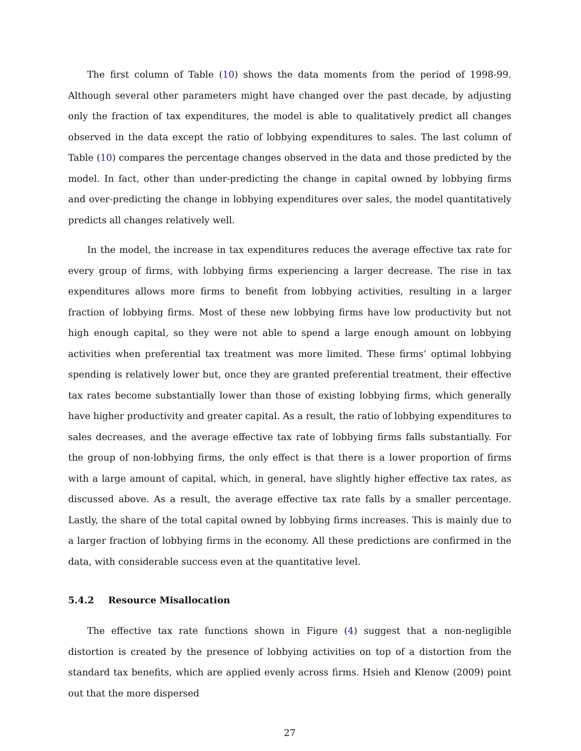The first column of Table (10) shows the data moments from the period of 1998-99. Although several other parameters might have changed over the past decade, by adjusting only the fraction of tax expenditures, the model is able to qualitatively predict all changes observed in the data except the ratio of lobbying expenditures to sales. The last column of Table (10) compares the percentage changes observed in the data and those predicted by the model. In fact, other than under-predicting the change in capital owned by lobbying firms and over-predicting the change in lobbying expenditures over sales, the model quantitatively predicts all changes relatively well.
In the model, the increase in tax expenditures reduces the average effective tax rate for every group of firms, with lobbying firms experiencing a larger decrease. The rise in tax expenditures allows more firms to benefit from lobbying activities, resulting in a larger fraction of lobbying firms. Most of these new lobbying firms have low productivity but not high enough capital, so they were not able to spend a large enough amount on lobbying activities when preferential tax treatment was more limited. These firms’ optimal lobbying spending is relatively lower but, once they are granted preferential treatment, their effective tax rates become substantially lower than those of existing lobbying firms, which generally have higher productivity and greater capital. As a result, the ratio of lobbying expenditures to sales decreases, and the average effective tax rate of lobbying firms falls substantially. For the group of non-lobbying firms, the only effect is that there is a lower proportion of firms with a large amount of capital, which, in general, have slightly higher effective tax rates, as discussed above. As a result, the average effective tax rate falls by a smaller percentage. Lastly, the share of the total capital owned by lobbying firms increases. This is mainly due to a larger fraction of lobbying firms in the economy. All these predictions are confirmed in the data, with considerable success even at the quantitative level.
5.4.2 Resource Misallocation
The effective tax rate functions shown in Figure (4) suggest that a non-negligible distortion is created by the presence of lobbying activities on top of a distortion from the standard tax benefits, which are applied evenly across firms. Hsieh and Klenow (2009) point out that the more dispersed
27